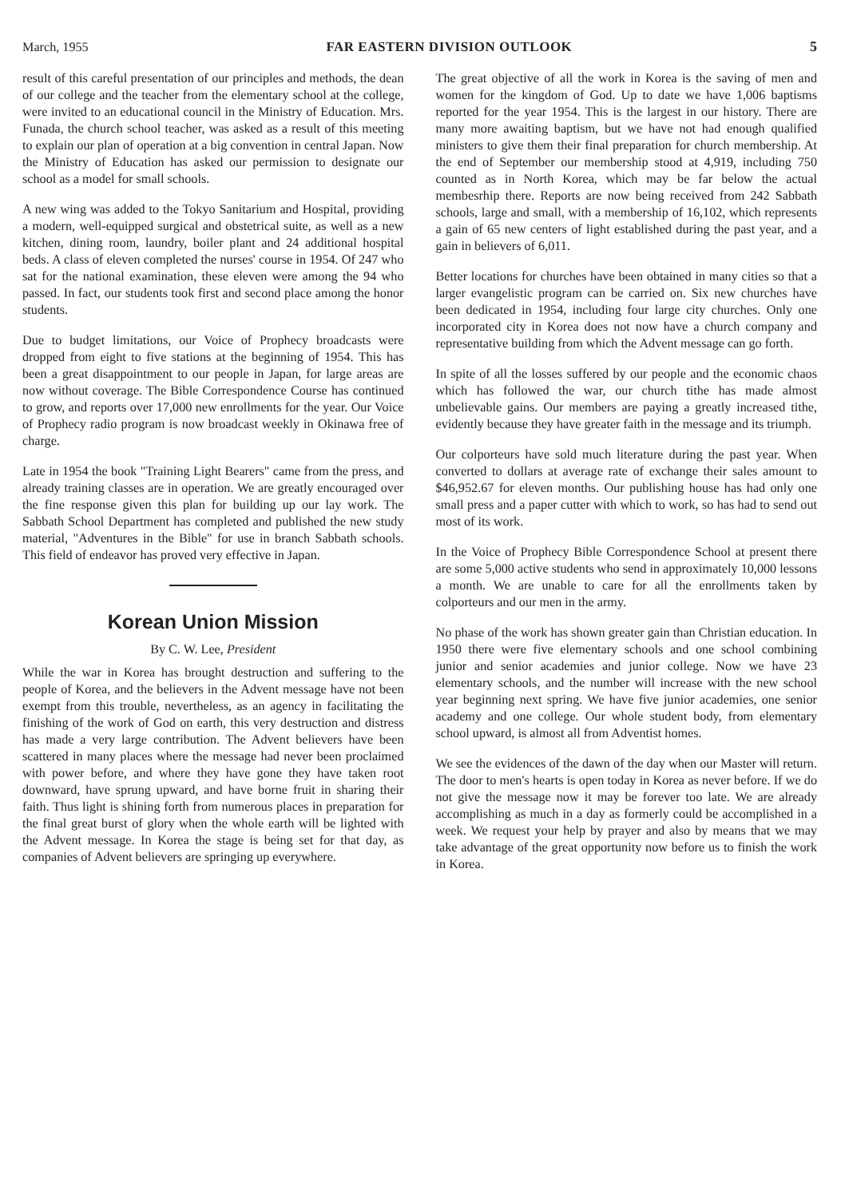March, 1955 FAR EASTERN DIVISION OUTLOOK 5
result of this careful presentation of our principles and methods, the dean of our college and the teacher from the elementary school at the college, were invited to an educational council in the Ministry of Education. Mrs. Funada, the church school teacher, was asked as a result of this meeting to explain our plan of operation at a big convention in central Japan. Now the Ministry of Education has asked our permission to designate our school as a model for small schools.
A new wing was added to the Tokyo Sanitarium and Hospital, providing a modern, well-equipped surgical and obstetrical suite, as well as a new kitchen, dining room, laundry, boiler plant and 24 additional hospital beds. A class of eleven completed the nurses' course in 1954. Of 247 who sat for the national examination, these eleven were among the 94 who passed. In fact, our students took first and second place among the honor students.
Due to budget limitations, our Voice of Prophecy broadcasts were dropped from eight to five stations at the beginning of 1954. This has been a great disappointment to our people in Japan, for large areas are now without coverage. The Bible Correspondence Course has continued to grow, and reports over 17,000 new enrollments for the year. Our Voice of Prophecy radio program is now broadcast weekly in Okinawa free of charge.
Late in 1954 the book "Training Light Bearers" came from the press, and already training classes are in operation. We are greatly encouraged over the fine response given this plan for building up our lay work. The Sabbath School Department has completed and published the new study material, "Adventures in the Bible" for use in branch Sabbath schools. This field of endeavor has proved very effective in Japan.
Korean Union Mission
By C. W. Lee, President
While the war in Korea has brought destruction and suffering to the people of Korea, and the believers in the Advent message have not been exempt from this trouble, nevertheless, as an agency in facilitating the finishing of the work of God on earth, this very destruction and distress has made a very large contribution. The Advent believers have been scattered in many places where the message had never been proclaimed with power before, and where they have gone they have taken root downward, have sprung upward, and have borne fruit in sharing their faith. Thus light is shining forth from numerous places in preparation for the final great burst of glory when the whole earth will be lighted with the Advent message. In Korea the stage is being set for that day, as companies of Advent believers are springing up everywhere.
The great objective of all the work in Korea is the saving of men and women for the kingdom of God. Up to date we have 1,006 baptisms reported for the year 1954. This is the largest in our history. There are many more awaiting baptism, but we have not had enough qualified ministers to give them their final preparation for church membership. At the end of September our membership stood at 4,919, including 750 counted as in North Korea, which may be far below the actual membesrhip there. Reports are now being received from 242 Sabbath schools, large and small, with a membership of 16,102, which represents a gain of 65 new centers of light established during the past year, and a gain in believers of 6,011.
Better locations for churches have been obtained in many cities so that a larger evangelistic program can be carried on. Six new churches have been dedicated in 1954, including four large city churches. Only one incorporated city in Korea does not now have a church company and representative building from which the Advent message can go forth.
In spite of all the losses suffered by our people and the economic chaos which has followed the war, our church tithe has made almost unbelievable gains. Our members are paying a greatly increased tithe, evidently because they have greater faith in the message and its triumph.
Our colporteurs have sold much literature during the past year. When converted to dollars at average rate of exchange their sales amount to $46,952.67 for eleven months. Our publishing house has had only one small press and a paper cutter with which to work, so has had to send out most of its work.
In the Voice of Prophecy Bible Correspondence School at present there are some 5,000 active students who send in approximately 10,000 lessons a month. We are unable to care for all the enrollments taken by colporteurs and our men in the army.
No phase of the work has shown greater gain than Christian education. In 1950 there were five elementary schools and one school combining junior and senior academies and junior college. Now we have 23 elementary schools, and the number will increase with the new school year beginning next spring. We have five junior academies, one senior academy and one college. Our whole student body, from elementary school upward, is almost all from Adventist homes.
We see the evidences of the dawn of the day when our Master will return. The door to men's hearts is open today in Korea as never before. If we do not give the message now it may be forever too late. We are already accomplishing as much in a day as formerly could be accomplished in a week. We request your help by prayer and also by means that we may take advantage of the great opportunity now before us to finish the work in Korea.